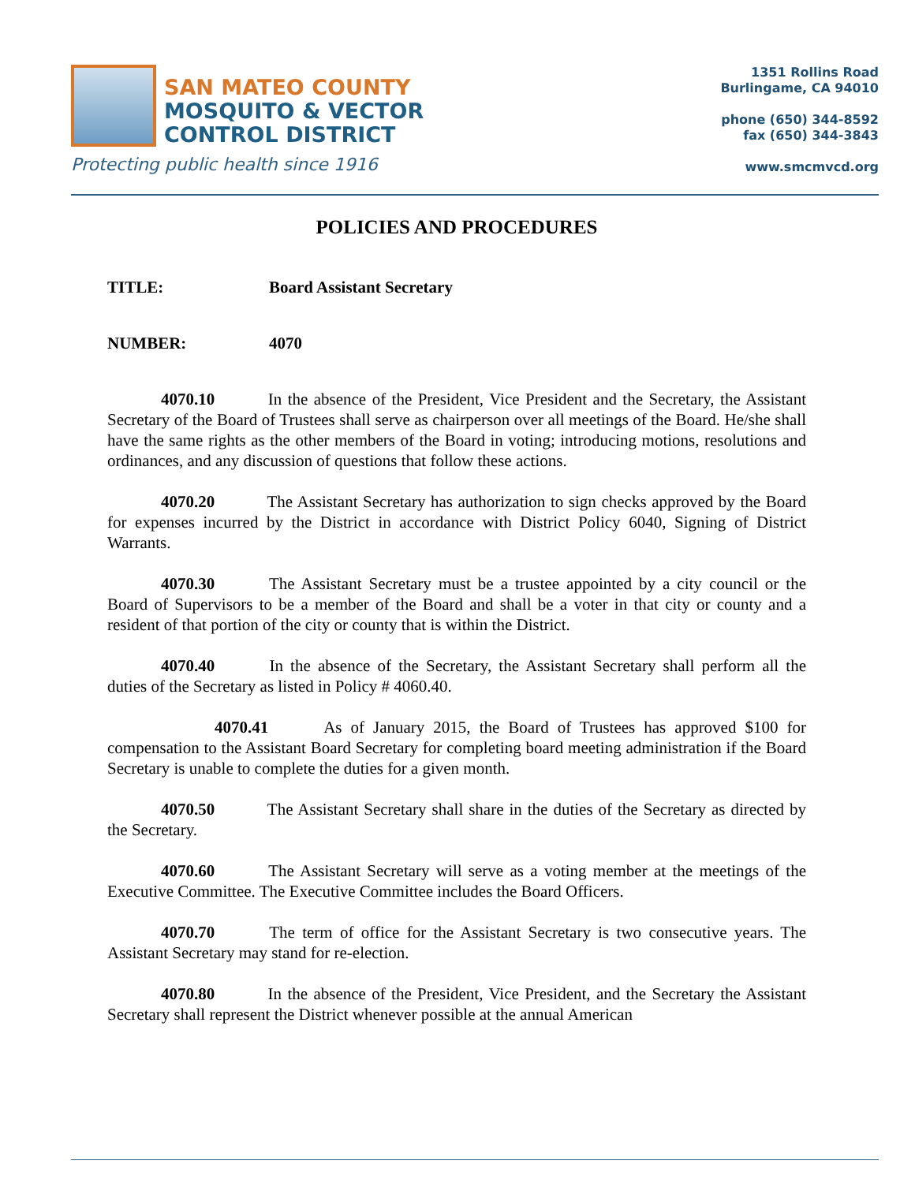SAN MATEO COUNTY
MOSQUITO & VECTOR
CONTROL DISTRICT
Protecting public health since 1916
1351 Rollins Road
Burlingame, CA 94010
phone (650) 344-8592
fax (650) 344-3843
www.smcmvcd.org
POLICIES AND PROCEDURES
TITLE: Board Assistant Secretary
NUMBER: 4070
4070.10 In the absence of the President, Vice President and the Secretary, the Assistant Secretary of the Board of Trustees shall serve as chairperson over all meetings of the Board. He/she shall have the same rights as the other members of the Board in voting; introducing motions, resolutions and ordinances, and any discussion of questions that follow these actions.
4070.20 The Assistant Secretary has authorization to sign checks approved by the Board for expenses incurred by the District in accordance with District Policy 6040, Signing of District Warrants.
4070.30 The Assistant Secretary must be a trustee appointed by a city council or the Board of Supervisors to be a member of the Board and shall be a voter in that city or county and a resident of that portion of the city or county that is within the District.
4070.40 In the absence of the Secretary, the Assistant Secretary shall perform all the duties of the Secretary as listed in Policy # 4060.40.
4070.41 As of January 2015, the Board of Trustees has approved $100 for compensation to the Assistant Board Secretary for completing board meeting administration if the Board Secretary is unable to complete the duties for a given month.
4070.50 The Assistant Secretary shall share in the duties of the Secretary as directed by the Secretary.
4070.60 The Assistant Secretary will serve as a voting member at the meetings of the Executive Committee. The Executive Committee includes the Board Officers.
4070.70 The term of office for the Assistant Secretary is two consecutive years. The Assistant Secretary may stand for re-election.
4070.80 In the absence of the President, Vice President, and the Secretary the Assistant Secretary shall represent the District whenever possible at the annual American